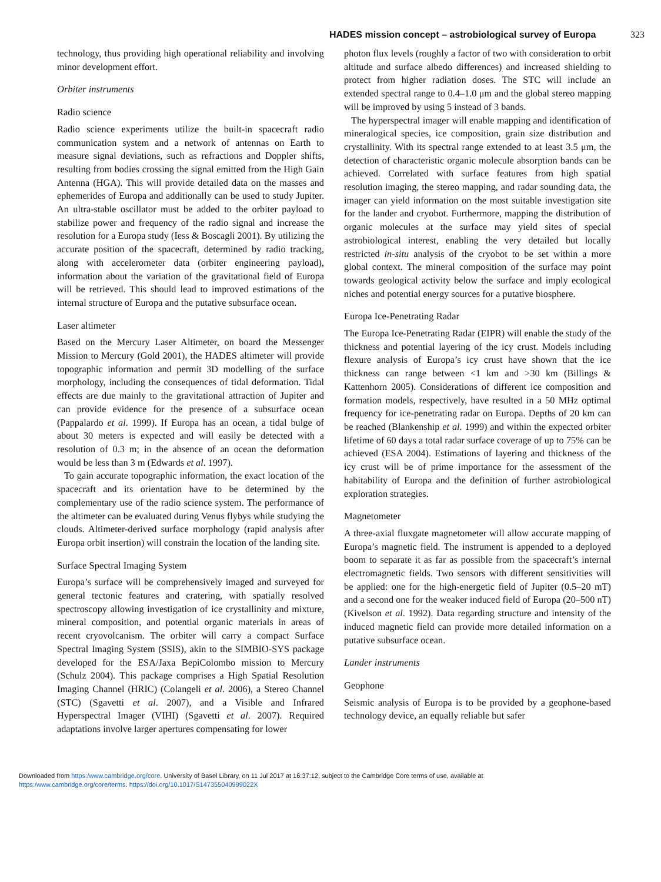HADES mission concept – astrobiological survey of Europa 323
technology, thus providing high operational reliability and involving minor development effort.
Orbiter instruments
Radio science
Radio science experiments utilize the built-in spacecraft radio communication system and a network of antennas on Earth to measure signal deviations, such as refractions and Doppler shifts, resulting from bodies crossing the signal emitted from the High Gain Antenna (HGA). This will provide detailed data on the masses and ephemerides of Europa and additionally can be used to study Jupiter. An ultra-stable oscillator must be added to the orbiter payload to stabilize power and frequency of the radio signal and increase the resolution for a Europa study (Iess & Boscagli 2001). By utilizing the accurate position of the spacecraft, determined by radio tracking, along with accelerometer data (orbiter engineering payload), information about the variation of the gravitational field of Europa will be retrieved. This should lead to improved estimations of the internal structure of Europa and the putative subsurface ocean.
Laser altimeter
Based on the Mercury Laser Altimeter, on board the Messenger Mission to Mercury (Gold 2001), the HADES altimeter will provide topographic information and permit 3D modelling of the surface morphology, including the consequences of tidal deformation. Tidal effects are due mainly to the gravitational attraction of Jupiter and can provide evidence for the presence of a subsurface ocean (Pappalardo et al. 1999). If Europa has an ocean, a tidal bulge of about 30 meters is expected and will easily be detected with a resolution of 0.3 m; in the absence of an ocean the deformation would be less than 3 m (Edwards et al. 1997).
To gain accurate topographic information, the exact location of the spacecraft and its orientation have to be determined by the complementary use of the radio science system. The performance of the altimeter can be evaluated during Venus flybys while studying the clouds. Altimeter-derived surface morphology (rapid analysis after Europa orbit insertion) will constrain the location of the landing site.
Surface Spectral Imaging System
Europa’s surface will be comprehensively imaged and surveyed for general tectonic features and cratering, with spatially resolved spectroscopy allowing investigation of ice crystallinity and mixture, mineral composition, and potential organic materials in areas of recent cryovolcanism. The orbiter will carry a compact Surface Spectral Imaging System (SSIS), akin to the SIMBIO-SYS package developed for the ESA/Jaxa BepiColombo mission to Mercury (Schulz 2004). This package comprises a High Spatial Resolution Imaging Channel (HRIC) (Colangeli et al. 2006), a Stereo Channel (STC) (Sgavetti et al. 2007), and a Visible and Infrared Hyperspectral Imager (VIHI) (Sgavetti et al. 2007). Required adaptations involve larger apertures compensating for lower
photon flux levels (roughly a factor of two with consideration to orbit altitude and surface albedo differences) and increased shielding to protect from higher radiation doses. The STC will include an extended spectral range to 0.4–1.0 μm and the global stereo mapping will be improved by using 5 instead of 3 bands.
The hyperspectral imager will enable mapping and identification of mineralogical species, ice composition, grain size distribution and crystallinity. With its spectral range extended to at least 3.5 μm, the detection of characteristic organic molecule absorption bands can be achieved. Correlated with surface features from high spatial resolution imaging, the stereo mapping, and radar sounding data, the imager can yield information on the most suitable investigation site for the lander and cryobot. Furthermore, mapping the distribution of organic molecules at the surface may yield sites of special astrobiological interest, enabling the very detailed but locally restricted in-situ analysis of the cryobot to be set within a more global context. The mineral composition of the surface may point towards geological activity below the surface and imply ecological niches and potential energy sources for a putative biosphere.
Europa Ice-Penetrating Radar
The Europa Ice-Penetrating Radar (EIPR) will enable the study of the thickness and potential layering of the icy crust. Models including flexure analysis of Europa’s icy crust have shown that the ice thickness can range between <1 km and >30 km (Billings & Kattenhorn 2005). Considerations of different ice composition and formation models, respectively, have resulted in a 50 MHz optimal frequency for ice-penetrating radar on Europa. Depths of 20 km can be reached (Blankenship et al. 1999) and within the expected orbiter lifetime of 60 days a total radar surface coverage of up to 75% can be achieved (ESA 2004). Estimations of layering and thickness of the icy crust will be of prime importance for the assessment of the habitability of Europa and the definition of further astrobiological exploration strategies.
Magnetometer
A three-axial fluxgate magnetometer will allow accurate mapping of Europa’s magnetic field. The instrument is appended to a deployed boom to separate it as far as possible from the spacecraft’s internal electromagnetic fields. Two sensors with different sensitivities will be applied: one for the high-energetic field of Jupiter (0.5–20 mT) and a second one for the weaker induced field of Europa (20–500 nT) (Kivelson et al. 1992). Data regarding structure and intensity of the induced magnetic field can provide more detailed information on a putative subsurface ocean.
Lander instruments
Geophone
Seismic analysis of Europa is to be provided by a geophone-based technology device, an equally reliable but safer
Downloaded from https:/www.cambridge.org/core. University of Basel Library, on 11 Jul 2017 at 16:37:12, subject to the Cambridge Core terms of use, available at
https:/www.cambridge.org/core/terms. https://doi.org/10.1017/S147355040999022X